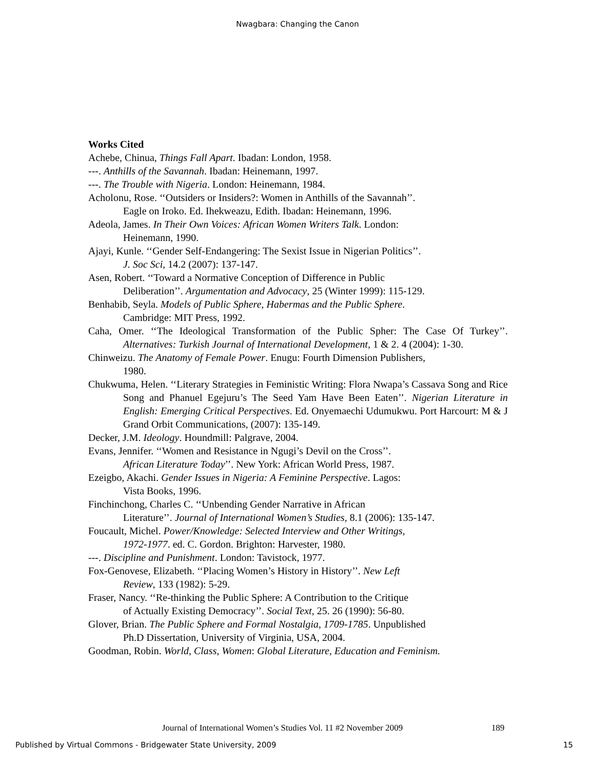Nwagbara: Changing the Canon
Works Cited
Achebe, Chinua, Things Fall Apart. Ibadan: London, 1958.
---. Anthills of the Savannah. Ibadan: Heinemann, 1997.
---. The Trouble with Nigeria. London: Heinemann, 1984.
Acholonu, Rose. ‘‘Outsiders or Insiders?: Women in Anthills of the Savannah’’.
Eagle on Iroko. Ed. Ihekweazu, Edith. Ibadan: Heinemann, 1996.
Adeola, James. In Their Own Voices: African Women Writers Talk. London:
Heinemann, 1990.
Ajayi, Kunle. ‘‘Gender Self-Endangering: The Sexist Issue in Nigerian Politics’’.
J. Soc Sci, 14.2 (2007): 137-147.
Asen, Robert. ‘‘Toward a Normative Conception of Difference in Public
Deliberation’’. Argumentation and Advocacy, 25 (Winter 1999): 115-129.
Benhabib, Seyla. Models of Public Sphere, Habermas and the Public Sphere.
Cambridge: MIT Press, 1992.
Caha, Omer. ‘‘The Ideological Transformation of the Public Spher: The Case Of Turkey’’. Alternatives: Turkish Journal of International Development, 1 & 2. 4 (2004): 1-30.
Chinweizu. The Anatomy of Female Power. Enugu: Fourth Dimension Publishers,
1980.
Chukwuma, Helen. ‘‘Literary Strategies in Feministic Writing: Flora Nwapa’s Cassava Song and Rice Song and Phanuel Egejuru’s The Seed Yam Have Been Eaten’’. Nigerian Literature in English: Emerging Critical Perspectives. Ed. Onyemaechi Udumukwu. Port Harcourt: M & J Grand Orbit Communications, (2007): 135-149.
Decker, J.M. Ideology. Houndmill: Palgrave, 2004.
Evans, Jennifer. ‘‘Women and Resistance in Ngugi’s Devil on the Cross’’.
African Literature Today’’. New York: African World Press, 1987.
Ezeigbo, Akachi. Gender Issues in Nigeria: A Feminine Perspective. Lagos:
Vista Books, 1996.
Finchinchong, Charles C. ‘‘Unbending Gender Narrative in African
Literature’’. Journal of International Women’s Studies, 8.1 (2006): 135-147.
Foucault, Michel. Power/Knowledge: Selected Interview and Other Writings,
1972-1977. ed. C. Gordon. Brighton: Harvester, 1980.
---. Discipline and Punishment. London: Tavistock, 1977.
Fox-Genovese, Elizabeth. ‘‘Placing Women’s History in History’’. New Left
Review, 133 (1982): 5-29.
Fraser, Nancy. ‘‘Re-thinking the Public Sphere: A Contribution to the Critique
of Actually Existing Democracy’’. Social Text, 25. 26 (1990): 56-80.
Glover, Brian. The Public Sphere and Formal Nostalgia, 1709-1785. Unpublished
Ph.D Dissertation, University of Virginia, USA, 2004.
Goodman, Robin. World, Class, Women: Global Literature, Education and Feminism.
Journal of International Women’s Studies Vol. 11 #2 November 2009
189
Published by Virtual Commons - Bridgewater State University, 2009
15